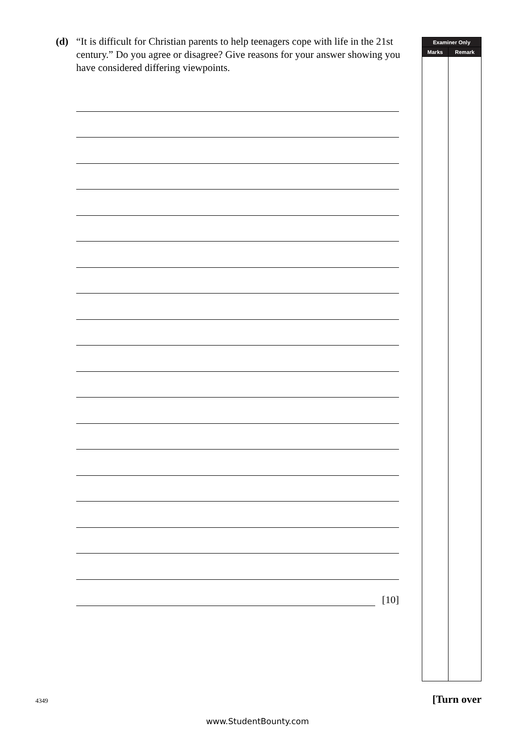(d) “It is difficult for Christian parents to help teenagers cope with life in the 21st century.” Do you agree or disagree? Give reasons for your answer showing you have considered differing viewpoints.
[10]
| Examiner Only | |
| --- | --- |
| Marks | Remark |
4349 [Turn over
www.StudentBounty.com